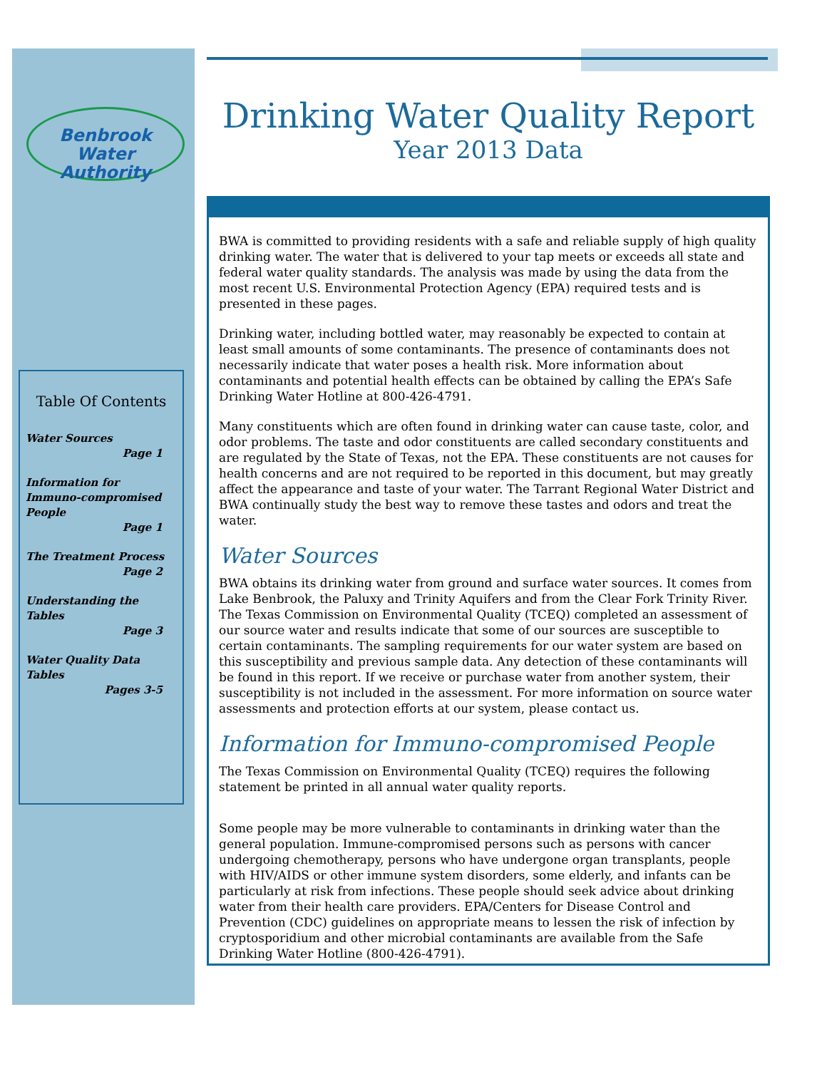Benbrook
Water Authority
Table Of Contents
Water Sources
Page 1
Information for Immuno-compromised People
Page 1
The Treatment Process
Page 2
Understanding the Tables
Page 3
Water Quality Data Tables
Pages 3-5
Drinking Water Quality Report
Year 2013 Data
BWA is committed to providing residents with a safe and reliable supply of high quality drinking water. The water that is delivered to your tap meets or exceeds all state and federal water quality standards. The analysis was made by using the data from the most recent U.S. Environmental Protection Agency (EPA) required tests and is presented in these pages.
Drinking water, including bottled water, may reasonably be expected to contain at least small amounts of some contaminants. The presence of contaminants does not necessarily indicate that water poses a health risk. More information about contaminants and potential health effects can be obtained by calling the EPA’s Safe Drinking Water Hotline at 800-426-4791.
Many constituents which are often found in drinking water can cause taste, color, and odor problems. The taste and odor constituents are called secondary constituents and are regulated by the State of Texas, not the EPA. These constituents are not causes for health concerns and are not required to be reported in this document, but may greatly affect the appearance and taste of your water. The Tarrant Regional Water District and BWA continually study the best way to remove these tastes and odors and treat the water.
Water Sources
BWA obtains its drinking water from ground and surface water sources. It comes from Lake Benbrook, the Paluxy and Trinity Aquifers and from the Clear Fork Trinity River. The Texas Commission on Environmental Quality (TCEQ) completed an assessment of our source water and results indicate that some of our sources are susceptible to certain contaminants. The sampling requirements for our water system are based on this susceptibility and previous sample data. Any detection of these contaminants will be found in this report. If we receive or purchase water from another system, their susceptibility is not included in the assessment. For more information on source water assessments and protection efforts at our system, please contact us.
Information for Immuno-compromised People
The Texas Commission on Environmental Quality (TCEQ) requires the following statement be printed in all annual water quality reports.
Some people may be more vulnerable to contaminants in drinking water than the general population. Immune-compromised persons such as persons with cancer undergoing chemotherapy, persons who have undergone organ transplants, people with HIV/AIDS or other immune system disorders, some elderly, and infants can be particularly at risk from infections. These people should seek advice about drinking water from their health care providers. EPA/Centers for Disease Control and Prevention (CDC) guidelines on appropriate means to lessen the risk of infection by cryptosporidium and other microbial contaminants are available from the Safe Drinking Water Hotline (800-426-4791).